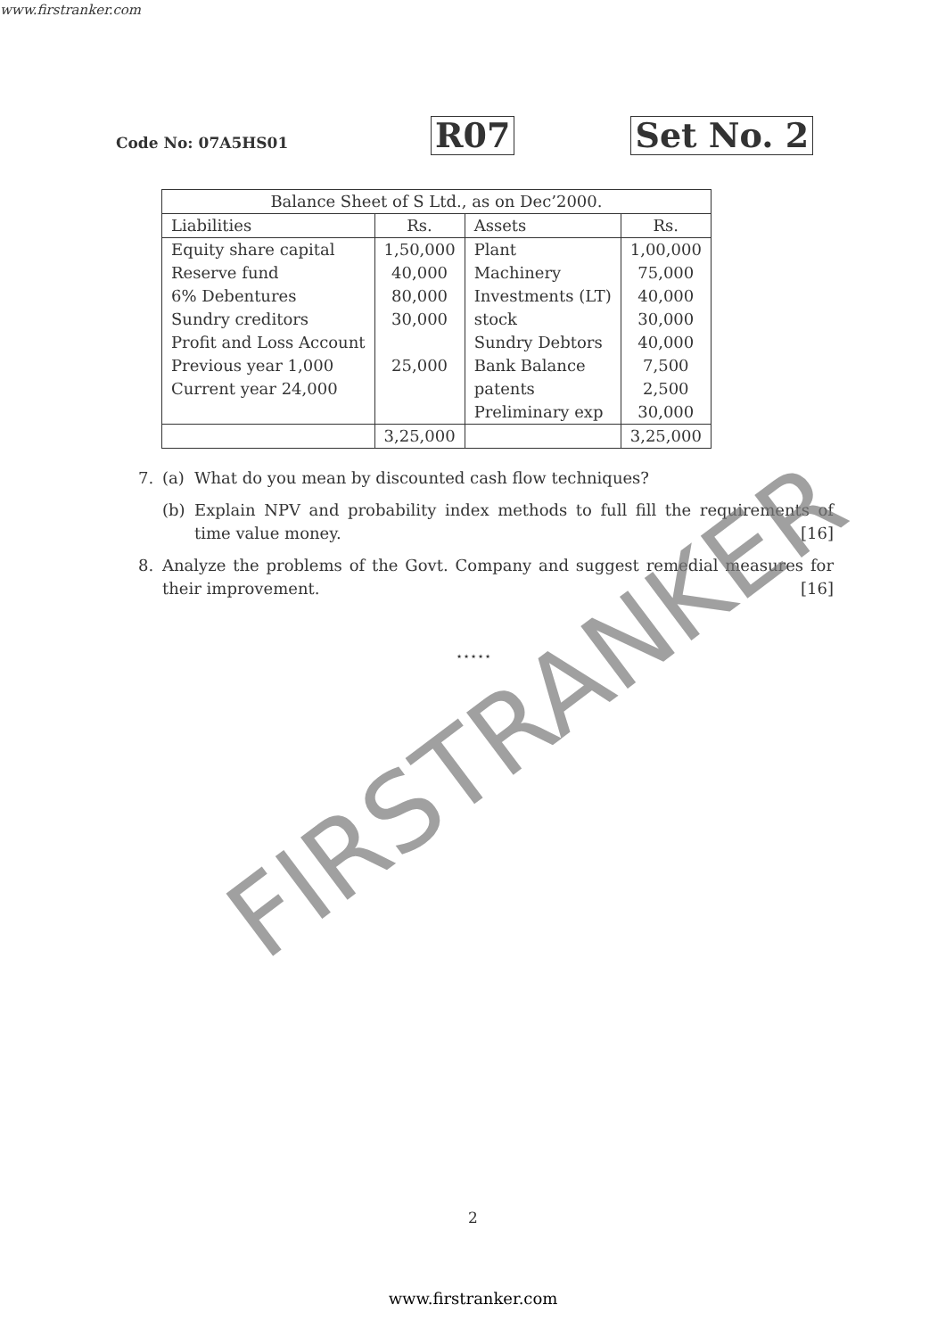www.firstranker.com
Code No: 07A5HS01
R07
Set No. 2
| Balance Sheet of S Ltd., as on Dec’2000. | | | |
| Liabilities | Rs. | Assets | Rs. |
| Equity share capital | 1,50,000 | Plant | 1,00,000 |
| Reserve fund | 40,000 | Machinery | 75,000 |
| 6% Debentures | 80,000 | Investments (LT) | 40,000 |
| Sundry creditors | 30,000 | stock | 30,000 |
| Profit and Loss Account | | Sundry Debtors | 40,000 |
| Previous year 1,000 | 25,000 | Bank Balance | 7,500 |
| Current year 24,000 | | patents | 2,500 |
| | | Preliminary exp | 30,000 |
| | 3,25,000 | | 3,25,000 |
7. (a) What do you mean by discounted cash flow techniques?
(b) Explain NPV and probability index methods to full fill the requirements of time value money. [16]
8. Analyze the problems of the Govt. Company and suggest remedial measures for their improvement. [16]
⋆⋆⋆⋆⋆
FIRSTRANKER
2
www.firstranker.com